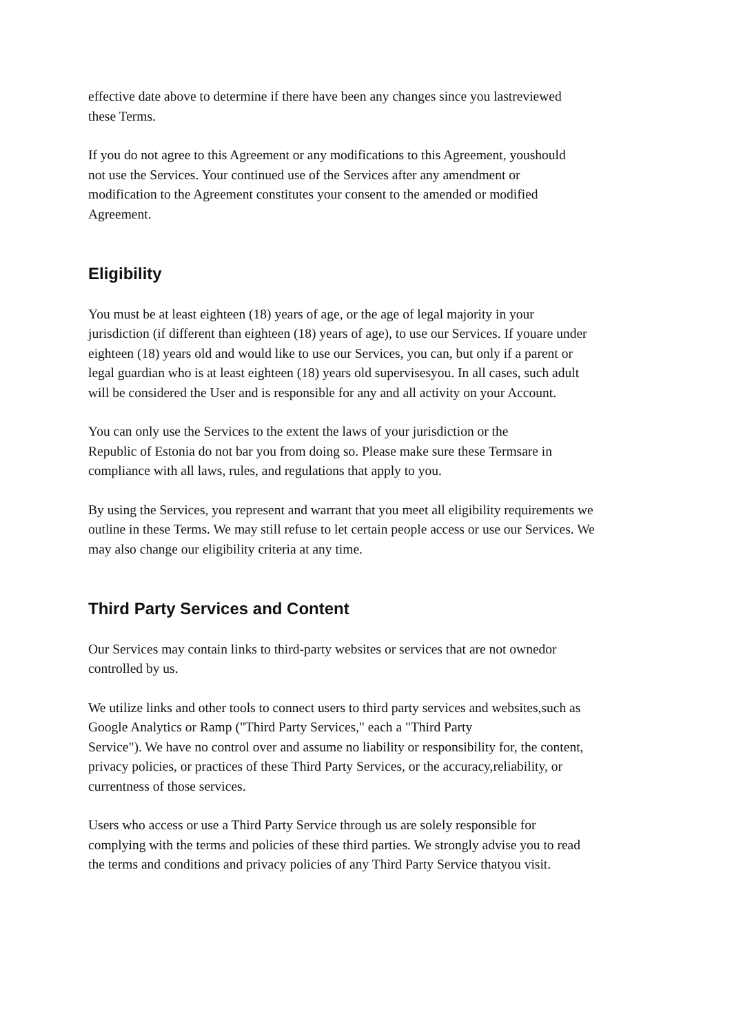effective date above to determine if there have been any changes since you lastreviewed
these Terms.
If you do not agree to this Agreement or any modifications to this Agreement, youshould
not use the Services. Your continued use of the Services after any amendment or
modification to the Agreement constitutes your consent to the amended or modified
Agreement.
Eligibility
You must be at least eighteen (18) years of age, or the age of legal majority in your
jurisdiction (if different than eighteen (18) years of age), to use our Services. If youare under
eighteen (18) years old and would like to use our Services, you can, but only if a parent or
legal guardian who is at least eighteen (18) years old supervisesyou. In all cases, such adult
will be considered the User and is responsible for any and all activity on your Account.
You can only use the Services to the extent the laws of your jurisdiction or the
Republic of Estonia do not bar you from doing so. Please make sure these Termsare in
compliance with all laws, rules, and regulations that apply to you.
By using the Services, you represent and warrant that you meet all eligibility requirements we
outline in these Terms. We may still refuse to let certain people access or use our Services. We
may also change our eligibility criteria at any time.
Third Party Services and Content
Our Services may contain links to third-party websites or services that are not ownedor
controlled by us.
We utilize links and other tools to connect users to third party services and websites,such as
Google Analytics or Ramp ("Third Party Services," each a "Third Party
Service"). We have no control over and assume no liability or responsibility for, the content,
privacy policies, or practices of these Third Party Services, or the accuracy,reliability, or
currentness of those services.
Users who access or use a Third Party Service through us are solely responsible for
complying with the terms and policies of these third parties. We strongly advise you to read
the terms and conditions and privacy policies of any Third Party Service thatyou visit.